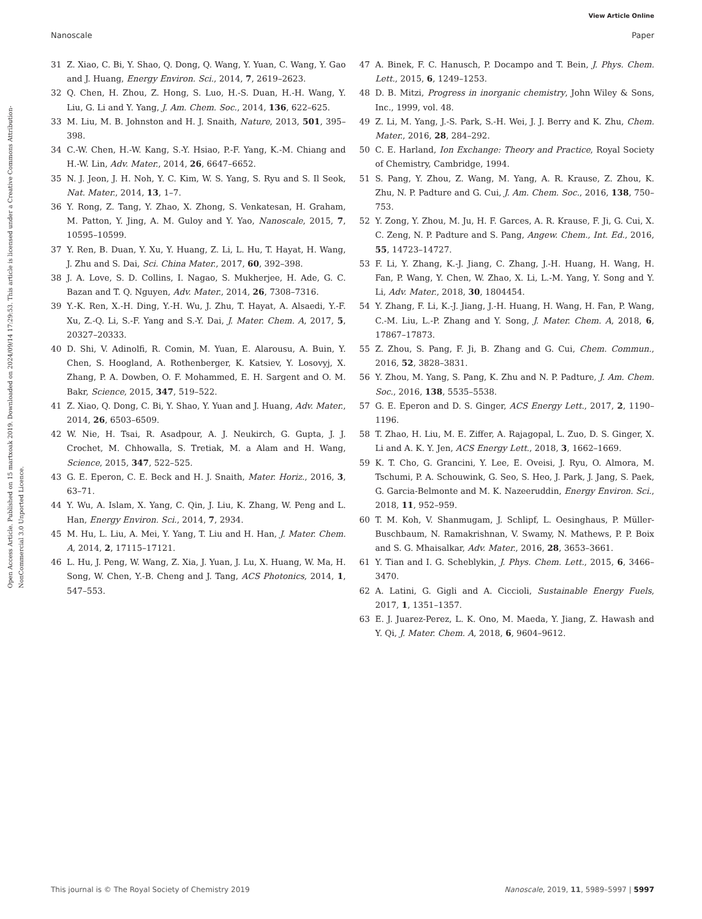View Article Online
Nanoscale Paper
Open Access Article. Published on 15 martxoak 2019. Downloaded on 2024/09/14 17:29:53. This article is licensed under a Creative Commons Attribution-NonCommercial 3.0 Unported Licence.
31 Z. Xiao, C. Bi, Y. Shao, Q. Dong, Q. Wang, Y. Yuan, C. Wang, Y. Gao and J. Huang, Energy Environ. Sci., 2014, 7, 2619–2623.
32 Q. Chen, H. Zhou, Z. Hong, S. Luo, H.-S. Duan, H.-H. Wang, Y. Liu, G. Li and Y. Yang, J. Am. Chem. Soc., 2014, 136, 622–625.
33 M. Liu, M. B. Johnston and H. J. Snaith, Nature, 2013, 501, 395–398.
34 C.-W. Chen, H.-W. Kang, S.-Y. Hsiao, P.-F. Yang, K.-M. Chiang and H.-W. Lin, Adv. Mater., 2014, 26, 6647–6652.
35 N. J. Jeon, J. H. Noh, Y. C. Kim, W. S. Yang, S. Ryu and S. Il Seok, Nat. Mater., 2014, 13, 1–7.
36 Y. Rong, Z. Tang, Y. Zhao, X. Zhong, S. Venkatesan, H. Graham, M. Patton, Y. Jing, A. M. Guloy and Y. Yao, Nanoscale, 2015, 7, 10595–10599.
37 Y. Ren, B. Duan, Y. Xu, Y. Huang, Z. Li, L. Hu, T. Hayat, H. Wang, J. Zhu and S. Dai, Sci. China Mater., 2017, 60, 392–398.
38 J. A. Love, S. D. Collins, I. Nagao, S. Mukherjee, H. Ade, G. C. Bazan and T. Q. Nguyen, Adv. Mater., 2014, 26, 7308–7316.
39 Y.-K. Ren, X.-H. Ding, Y.-H. Wu, J. Zhu, T. Hayat, A. Alsaedi, Y.-F. Xu, Z.-Q. Li, S.-F. Yang and S.-Y. Dai, J. Mater. Chem. A, 2017, 5, 20327–20333.
40 D. Shi, V. Adinolfi, R. Comin, M. Yuan, E. Alarousu, A. Buin, Y. Chen, S. Hoogland, A. Rothenberger, K. Katsiev, Y. Losovyj, X. Zhang, P. A. Dowben, O. F. Mohammed, E. H. Sargent and O. M. Bakr, Science, 2015, 347, 519–522.
41 Z. Xiao, Q. Dong, C. Bi, Y. Shao, Y. Yuan and J. Huang, Adv. Mater., 2014, 26, 6503–6509.
42 W. Nie, H. Tsai, R. Asadpour, A. J. Neukirch, G. Gupta, J. J. Crochet, M. Chhowalla, S. Tretiak, M. a Alam and H. Wang, Science, 2015, 347, 522–525.
43 G. E. Eperon, C. E. Beck and H. J. Snaith, Mater. Horiz., 2016, 3, 63–71.
44 Y. Wu, A. Islam, X. Yang, C. Qin, J. Liu, K. Zhang, W. Peng and L. Han, Energy Environ. Sci., 2014, 7, 2934.
45 M. Hu, L. Liu, A. Mei, Y. Yang, T. Liu and H. Han, J. Mater. Chem. A, 2014, 2, 17115–17121.
46 L. Hu, J. Peng, W. Wang, Z. Xia, J. Yuan, J. Lu, X. Huang, W. Ma, H. Song, W. Chen, Y.-B. Cheng and J. Tang, ACS Photonics, 2014, 1, 547–553.
47 A. Binek, F. C. Hanusch, P. Docampo and T. Bein, J. Phys. Chem. Lett., 2015, 6, 1249–1253.
48 D. B. Mitzi, Progress in inorganic chemistry, John Wiley & Sons, Inc., 1999, vol. 48.
49 Z. Li, M. Yang, J.-S. Park, S.-H. Wei, J. J. Berry and K. Zhu, Chem. Mater., 2016, 28, 284–292.
50 C. E. Harland, Ion Exchange: Theory and Practice, Royal Society of Chemistry, Cambridge, 1994.
51 S. Pang, Y. Zhou, Z. Wang, M. Yang, A. R. Krause, Z. Zhou, K. Zhu, N. P. Padture and G. Cui, J. Am. Chem. Soc., 2016, 138, 750–753.
52 Y. Zong, Y. Zhou, M. Ju, H. F. Garces, A. R. Krause, F. Ji, G. Cui, X. C. Zeng, N. P. Padture and S. Pang, Angew. Chem., Int. Ed., 2016, 55, 14723–14727.
53 F. Li, Y. Zhang, K.-J. Jiang, C. Zhang, J.-H. Huang, H. Wang, H. Fan, P. Wang, Y. Chen, W. Zhao, X. Li, L.-M. Yang, Y. Song and Y. Li, Adv. Mater., 2018, 30, 1804454.
54 Y. Zhang, F. Li, K.-J. Jiang, J.-H. Huang, H. Wang, H. Fan, P. Wang, C.-M. Liu, L.-P. Zhang and Y. Song, J. Mater. Chem. A, 2018, 6, 17867–17873.
55 Z. Zhou, S. Pang, F. Ji, B. Zhang and G. Cui, Chem. Commun., 2016, 52, 3828–3831.
56 Y. Zhou, M. Yang, S. Pang, K. Zhu and N. P. Padture, J. Am. Chem. Soc., 2016, 138, 5535–5538.
57 G. E. Eperon and D. S. Ginger, ACS Energy Lett., 2017, 2, 1190–1196.
58 T. Zhao, H. Liu, M. E. Ziffer, A. Rajagopal, L. Zuo, D. S. Ginger, X. Li and A. K. Y. Jen, ACS Energy Lett., 2018, 3, 1662–1669.
59 K. T. Cho, G. Grancini, Y. Lee, E. Oveisi, J. Ryu, O. Almora, M. Tschumi, P. A. Schouwink, G. Seo, S. Heo, J. Park, J. Jang, S. Paek, G. Garcia-Belmonte and M. K. Nazeeruddin, Energy Environ. Sci., 2018, 11, 952–959.
60 T. M. Koh, V. Shanmugam, J. Schlipf, L. Oesinghaus, P. Müller-Buschbaum, N. Ramakrishnan, V. Swamy, N. Mathews, P. P. Boix and S. G. Mhaisalkar, Adv. Mater., 2016, 28, 3653–3661.
61 Y. Tian and I. G. Scheblykin, J. Phys. Chem. Lett., 2015, 6, 3466–3470.
62 A. Latini, G. Gigli and A. Ciccioli, Sustainable Energy Fuels, 2017, 1, 1351–1357.
63 E. J. Juarez-Perez, L. K. Ono, M. Maeda, Y. Jiang, Z. Hawash and Y. Qi, J. Mater. Chem. A, 2018, 6, 9604–9612.
This journal is © The Royal Society of Chemistry 2019 Nanoscale, 2019, 11, 5989–5997 | 5997